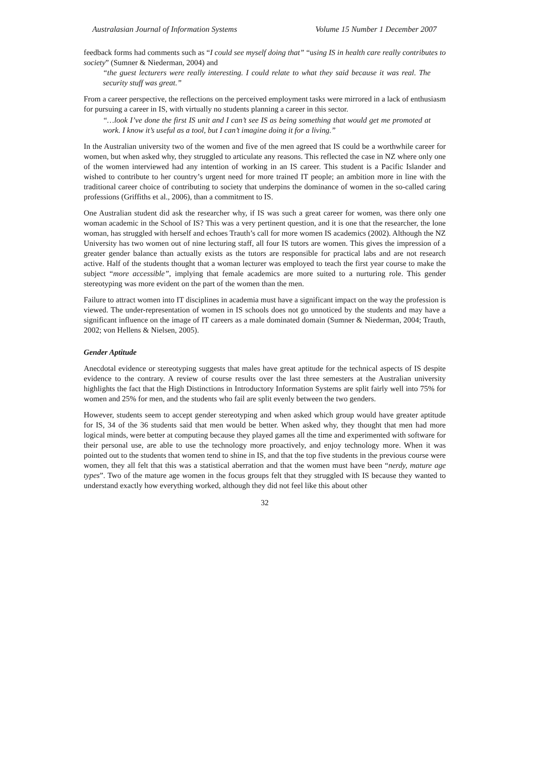Australasian Journal of Information Systems Volume 15 Number 1 December 2007
feedback forms had comments such as “I could see myself doing that” “using IS in health care really contributes to society” (Sumner & Niederman, 2004) and
“the guest lecturers were really interesting. I could relate to what they said because it was real. The security stuff was great.”
From a career perspective, the reflections on the perceived employment tasks were mirrored in a lack of enthusiasm for pursuing a career in IS, with virtually no students planning a career in this sector.
“…look I’ve done the first IS unit and I can’t see IS as being something that would get me promoted at work. I know it’s useful as a tool, but I can’t imagine doing it for a living.”
In the Australian university two of the women and five of the men agreed that IS could be a worthwhile career for women, but when asked why, they struggled to articulate any reasons. This reflected the case in NZ where only one of the women interviewed had any intention of working in an IS career. This student is a Pacific Islander and wished to contribute to her country’s urgent need for more trained IT people; an ambition more in line with the traditional career choice of contributing to society that underpins the dominance of women in the so-called caring professions (Griffiths et al., 2006), than a commitment to IS.
One Australian student did ask the researcher why, if IS was such a great career for women, was there only one woman academic in the School of IS? This was a very pertinent question, and it is one that the researcher, the lone woman, has struggled with herself and echoes Trauth’s call for more women IS academics (2002). Although the NZ University has two women out of nine lecturing staff, all four IS tutors are women. This gives the impression of a greater gender balance than actually exists as the tutors are responsible for practical labs and are not research active. Half of the students thought that a woman lecturer was employed to teach the first year course to make the subject “more accessible”, implying that female academics are more suited to a nurturing role. This gender stereotyping was more evident on the part of the women than the men.
Failure to attract women into IT disciplines in academia must have a significant impact on the way the profession is viewed. The under-representation of women in IS schools does not go unnoticed by the students and may have a significant influence on the image of IT careers as a male dominated domain (Sumner & Niederman, 2004; Trauth, 2002; von Hellens & Nielsen, 2005).
Gender Aptitude
Anecdotal evidence or stereotyping suggests that males have great aptitude for the technical aspects of IS despite evidence to the contrary. A review of course results over the last three semesters at the Australian university highlights the fact that the High Distinctions in Introductory Information Systems are split fairly well into 75% for women and 25% for men, and the students who fail are split evenly between the two genders.
However, students seem to accept gender stereotyping and when asked which group would have greater aptitude for IS, 34 of the 36 students said that men would be better. When asked why, they thought that men had more logical minds, were better at computing because they played games all the time and experimented with software for their personal use, are able to use the technology more proactively, and enjoy technology more. When it was pointed out to the students that women tend to shine in IS, and that the top five students in the previous course were women, they all felt that this was a statistical aberration and that the women must have been “nerdy, mature age types”. Two of the mature age women in the focus groups felt that they struggled with IS because they wanted to understand exactly how everything worked, although they did not feel like this about other
32